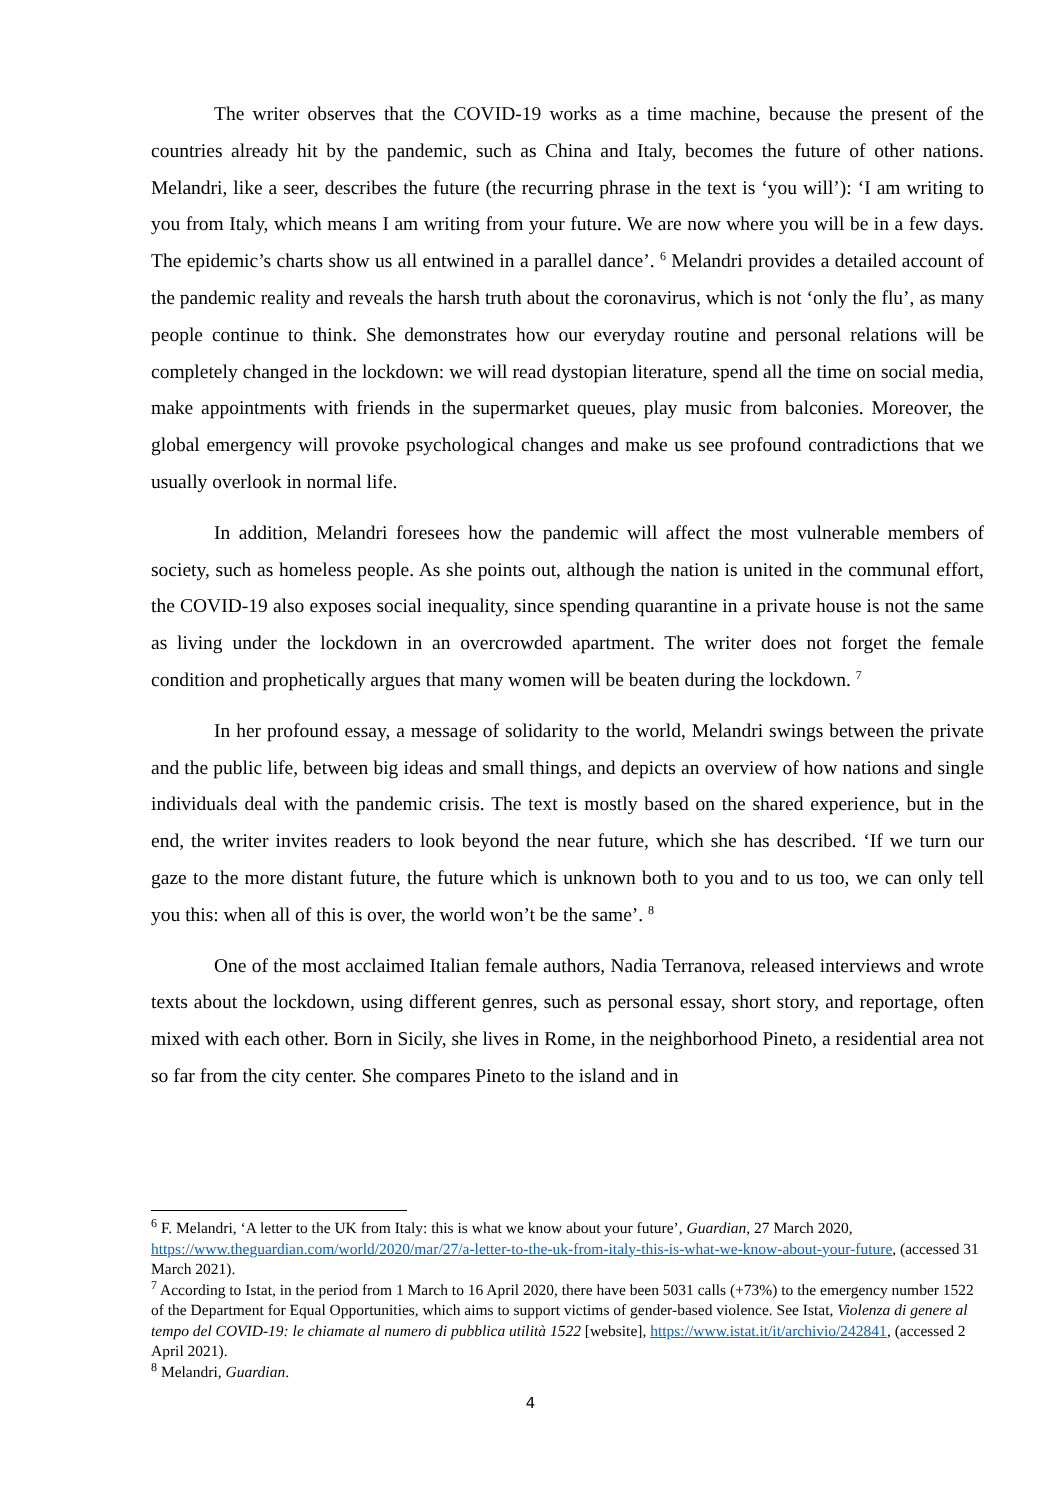The writer observes that the COVID-19 works as a time machine, because the present of the countries already hit by the pandemic, such as China and Italy, becomes the future of other nations. Melandri, like a seer, describes the future (the recurring phrase in the text is ‘you will’): ‘I am writing to you from Italy, which means I am writing from your future. We are now where you will be in a few days. The epidemic’s charts show us all entwined in a parallel dance’. <sup>6</sup> Melandri provides a detailed account of the pandemic reality and reveals the harsh truth about the coronavirus, which is not ‘only the flu’, as many people continue to think. She demonstrates how our everyday routine and personal relations will be completely changed in the lockdown: we will read dystopian literature, spend all the time on social media, make appointments with friends in the supermarket queues, play music from balconies. Moreover, the global emergency will provoke psychological changes and make us see profound contradictions that we usually overlook in normal life.
In addition, Melandri foresees how the pandemic will affect the most vulnerable members of society, such as homeless people. As she points out, although the nation is united in the communal effort, the COVID-19 also exposes social inequality, since spending quarantine in a private house is not the same as living under the lockdown in an overcrowded apartment. The writer does not forget the female condition and prophetically argues that many women will be beaten during the lockdown. <sup>7</sup>
In her profound essay, a message of solidarity to the world, Melandri swings between the private and the public life, between big ideas and small things, and depicts an overview of how nations and single individuals deal with the pandemic crisis. The text is mostly based on the shared experience, but in the end, the writer invites readers to look beyond the near future, which she has described. ‘If we turn our gaze to the more distant future, the future which is unknown both to you and to us too, we can only tell you this: when all of this is over, the world won’t be the same’. <sup>8</sup>
One of the most acclaimed Italian female authors, Nadia Terranova, released interviews and wrote texts about the lockdown, using different genres, such as personal essay, short story, and reportage, often mixed with each other. Born in Sicily, she lives in Rome, in the neighborhood Pineto, a residential area not so far from the city center. She compares Pineto to the island and in
<sup>6</sup> F. Melandri, ‘A letter to the UK from Italy: this is what we know about your future’, Guardian, 27 March 2020, https://www.theguardian.com/world/2020/mar/27/a-letter-to-the-uk-from-italy-this-is-what-we-know-about-your-future, (accessed 31 March 2021).
<sup>7</sup> According to Istat, in the period from 1 March to 16 April 2020, there have been 5031 calls (+73%) to the emergency number 1522 of the Department for Equal Opportunities, which aims to support victims of gender-based violence. See Istat, Violenza di genere al tempo del COVID-19: le chiamate al numero di pubblica utilità 1522 [website], https://www.istat.it/it/archivio/242841, (accessed 2 April 2021).
<sup>8</sup> Melandri, Guardian.
4